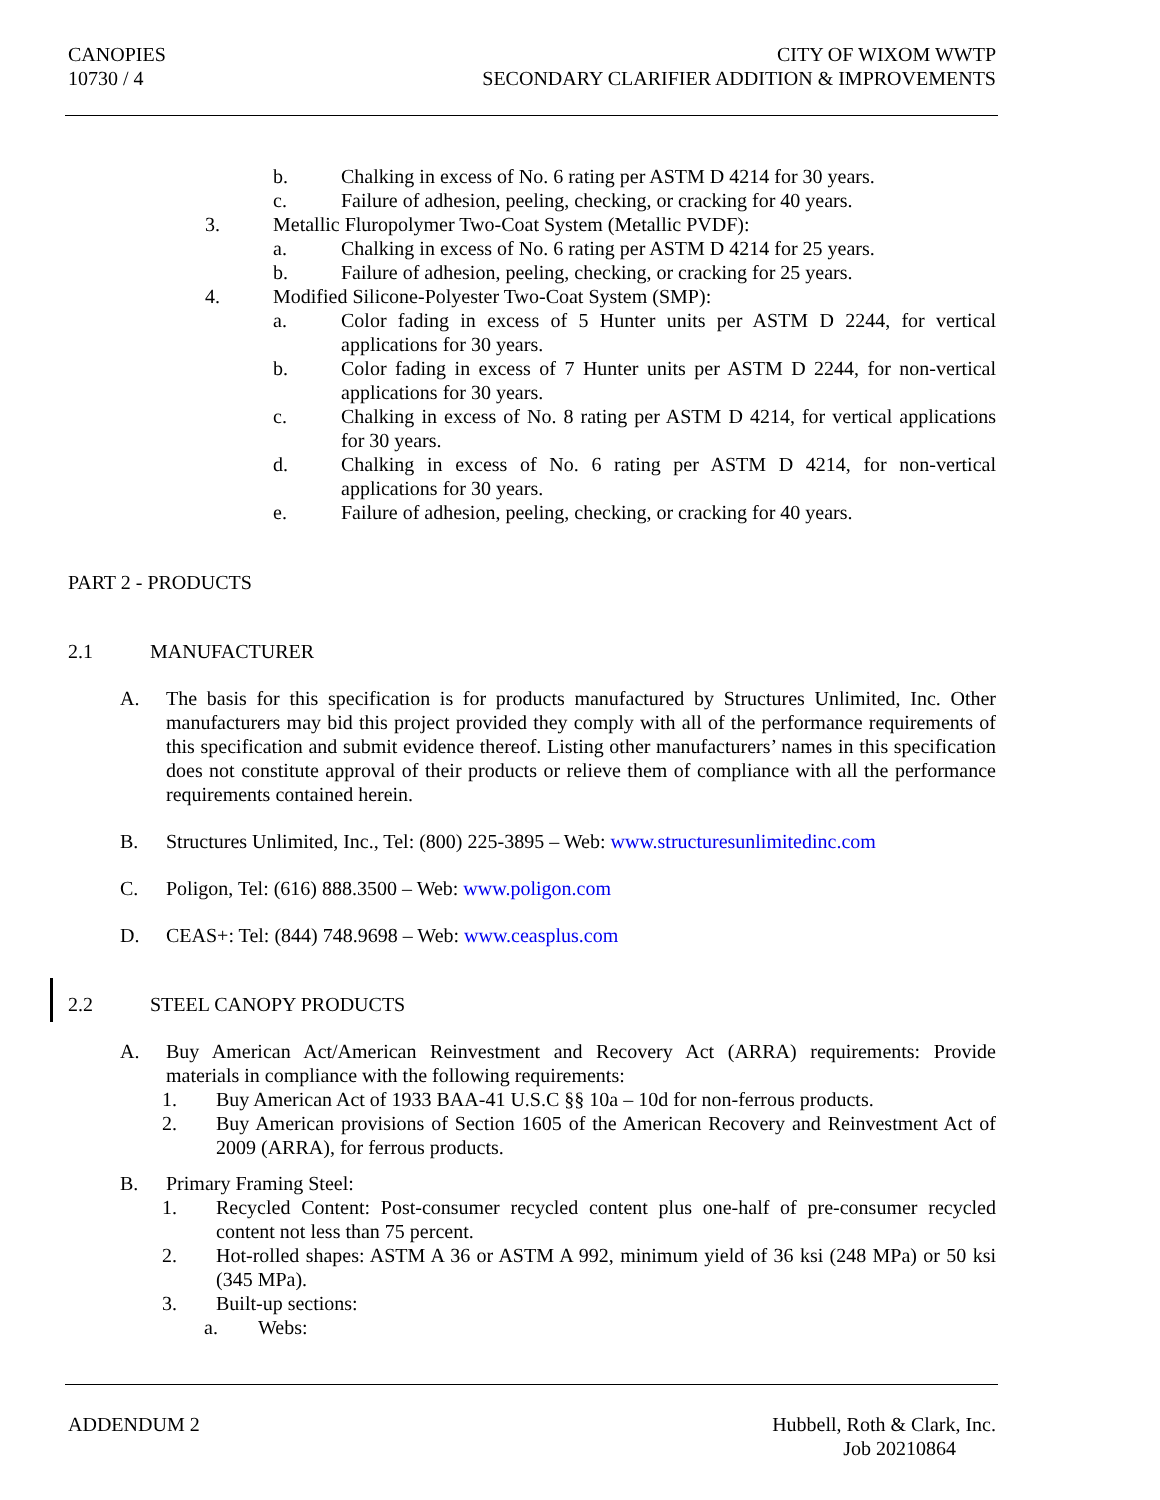CANOPIES
10730 / 4
CITY OF WIXOM WWTP
SECONDARY CLARIFIER ADDITION & IMPROVEMENTS
b. Chalking in excess of No. 6 rating per ASTM D 4214 for 30 years.
c. Failure of adhesion, peeling, checking, or cracking for 40 years.
3. Metallic Fluropolymer Two-Coat System (Metallic PVDF):
a. Chalking in excess of No. 6 rating per ASTM D 4214 for 25 years.
b. Failure of adhesion, peeling, checking, or cracking for 25 years.
4. Modified Silicone-Polyester Two-Coat System (SMP):
a. Color fading in excess of 5 Hunter units per ASTM D 2244, for vertical applications for 30 years.
b. Color fading in excess of 7 Hunter units per ASTM D 2244, for non-vertical applications for 30 years.
c. Chalking in excess of No. 8 rating per ASTM D 4214, for vertical applications for 30 years.
d. Chalking in excess of No. 6 rating per ASTM D 4214, for non-vertical applications for 30 years.
e. Failure of adhesion, peeling, checking, or cracking for 40 years.
PART 2 - PRODUCTS
2.1 MANUFACTURER
A. The basis for this specification is for products manufactured by Structures Unlimited, Inc. Other manufacturers may bid this project provided they comply with all of the performance requirements of this specification and submit evidence thereof. Listing other manufacturers’ names in this specification does not constitute approval of their products or relieve them of compliance with all the performance requirements contained herein.
B. Structures Unlimited, Inc., Tel: (800) 225-3895 – Web: www.structuresunlimitedinc.com
C. Poligon, Tel: (616) 888.3500 – Web: www.poligon.com
D. CEAS+: Tel: (844) 748.9698 – Web: www.ceasplus.com
2.2 STEEL CANOPY PRODUCTS
A. Buy American Act/American Reinvestment and Recovery Act (ARRA) requirements: Provide materials in compliance with the following requirements:
1. Buy American Act of 1933 BAA-41 U.S.C §§ 10a – 10d for non-ferrous products.
2. Buy American provisions of Section 1605 of the American Recovery and Reinvestment Act of 2009 (ARRA), for ferrous products.
B. Primary Framing Steel:
1. Recycled Content: Post-consumer recycled content plus one-half of pre-consumer recycled content not less than 75 percent.
2. Hot-rolled shapes: ASTM A 36 or ASTM A 992, minimum yield of 36 ksi (248 MPa) or 50 ksi (345 MPa).
3. Built-up sections:
a. Webs:
ADDENDUM 2 Hubbell, Roth & Clark, Inc.
Job 20210864